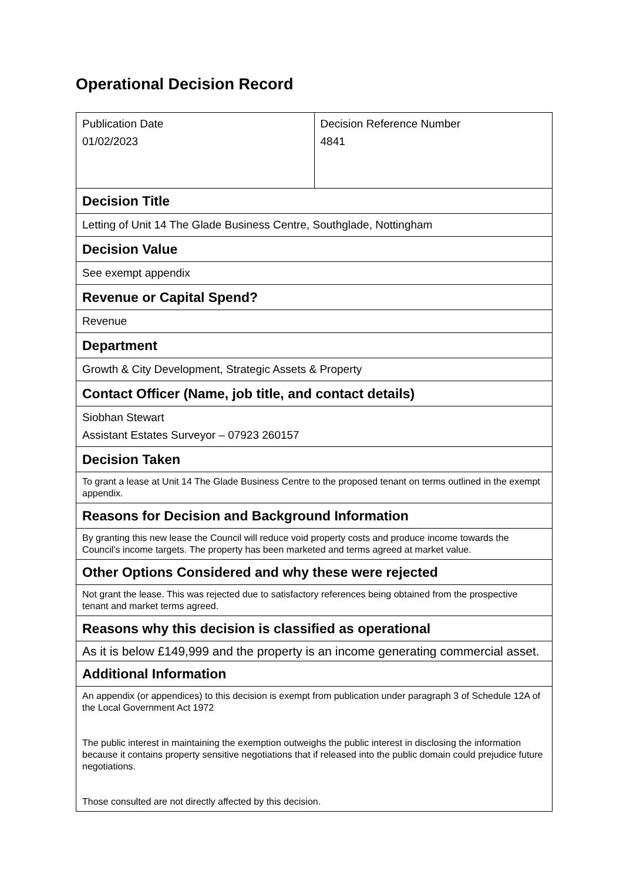Operational Decision Record
| Publication Date 01/02/2023 | Decision Reference Number 4841 |
| Decision Title | |
| Letting of Unit 14 The Glade Business Centre, Southglade, Nottingham | |
| Decision Value | |
| See exempt appendix | |
| Revenue or Capital Spend? | |
| Revenue | |
| Department | |
| Growth & City Development, Strategic Assets & Property | |
| Contact Officer (Name, job title, and contact details) | |
| Siobhan Stewart Assistant Estates Surveyor – 07923 260157 | |
| Decision Taken | |
| To grant a lease at Unit 14 The Glade Business Centre to the proposed tenant on terms outlined in the exempt appendix. | |
| Reasons for Decision and Background Information | |
| By granting this new lease the Council will reduce void property costs and produce income towards the Council's income targets. The property has been marketed and terms agreed at market value. | |
| Other Options Considered and why these were rejected | |
| Not grant the lease. This was rejected due to satisfactory references being obtained from the prospective tenant and market terms agreed. | |
| Reasons why this decision is classified as operational | |
| As it is below £149,999 and the property is an income generating commercial asset. | |
| Additional Information | |
| An appendix (or appendices) to this decision is exempt from publication under paragraph 3 of Schedule 12A of the Local Government Act 1972 The public interest in maintaining the exemption outweighs the public interest in disclosing the information because it contains property sensitive negotiations that if released into the public domain could prejudice future negotiations. Those consulted are not directly affected by this decision. | |